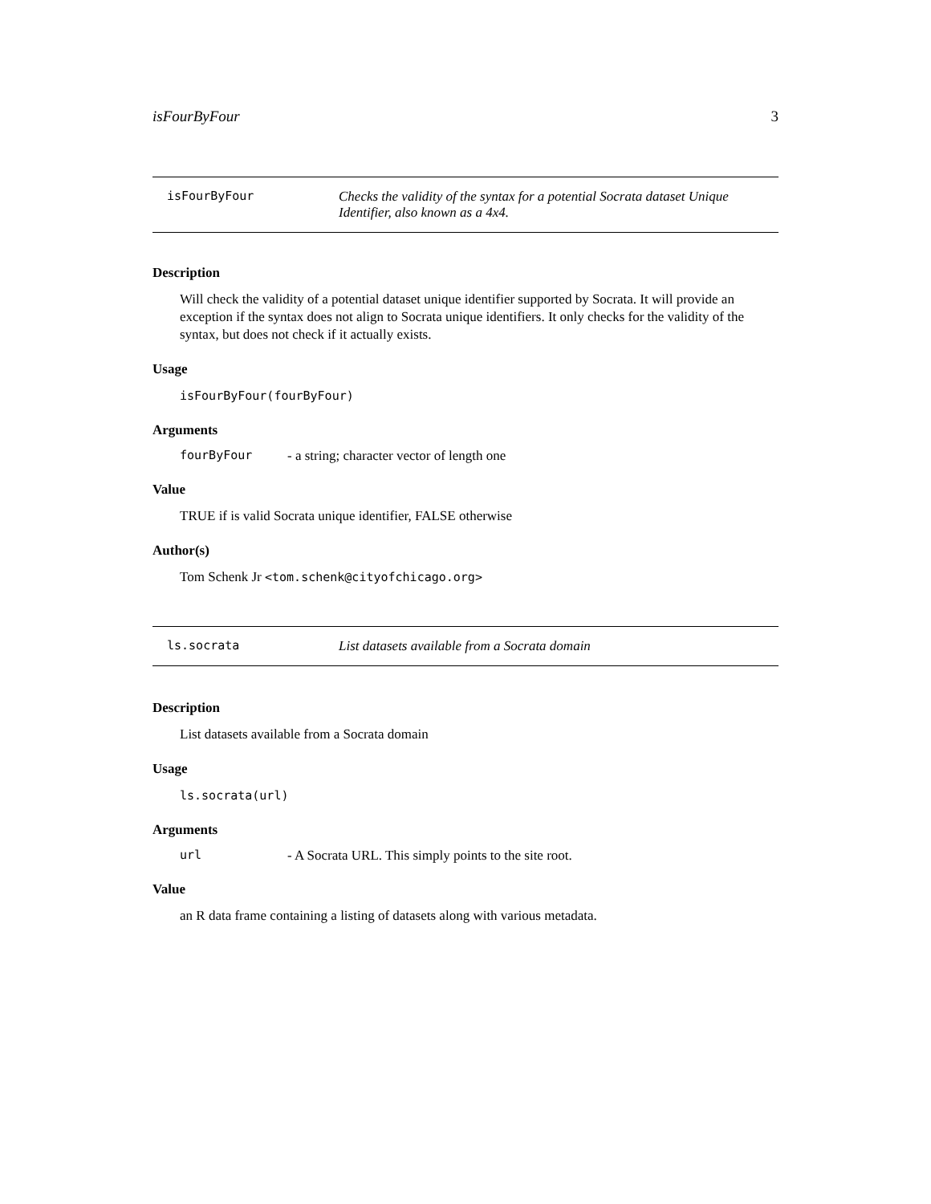isFourByFour 3
isFourByFour Checks the validity of the syntax for a potential Socrata dataset Unique Identifier, also known as a 4x4.
Description
Will check the validity of a potential dataset unique identifier supported by Socrata. It will provide an exception if the syntax does not align to Socrata unique identifiers. It only checks for the validity of the syntax, but does not check if it actually exists.
Usage
isFourByFour(fourByFour)
Arguments
| fourByFour | - a string; character vector of length one |
Value
TRUE if is valid Socrata unique identifier, FALSE otherwise
Author(s)
Tom Schenk Jr <tom.schenk@cityofchicago.org>
ls.socrata List datasets available from a Socrata domain
Description
List datasets available from a Socrata domain
Usage
ls.socrata(url)
Arguments
| url | - A Socrata URL. This simply points to the site root. |
Value
an R data frame containing a listing of datasets along with various metadata.